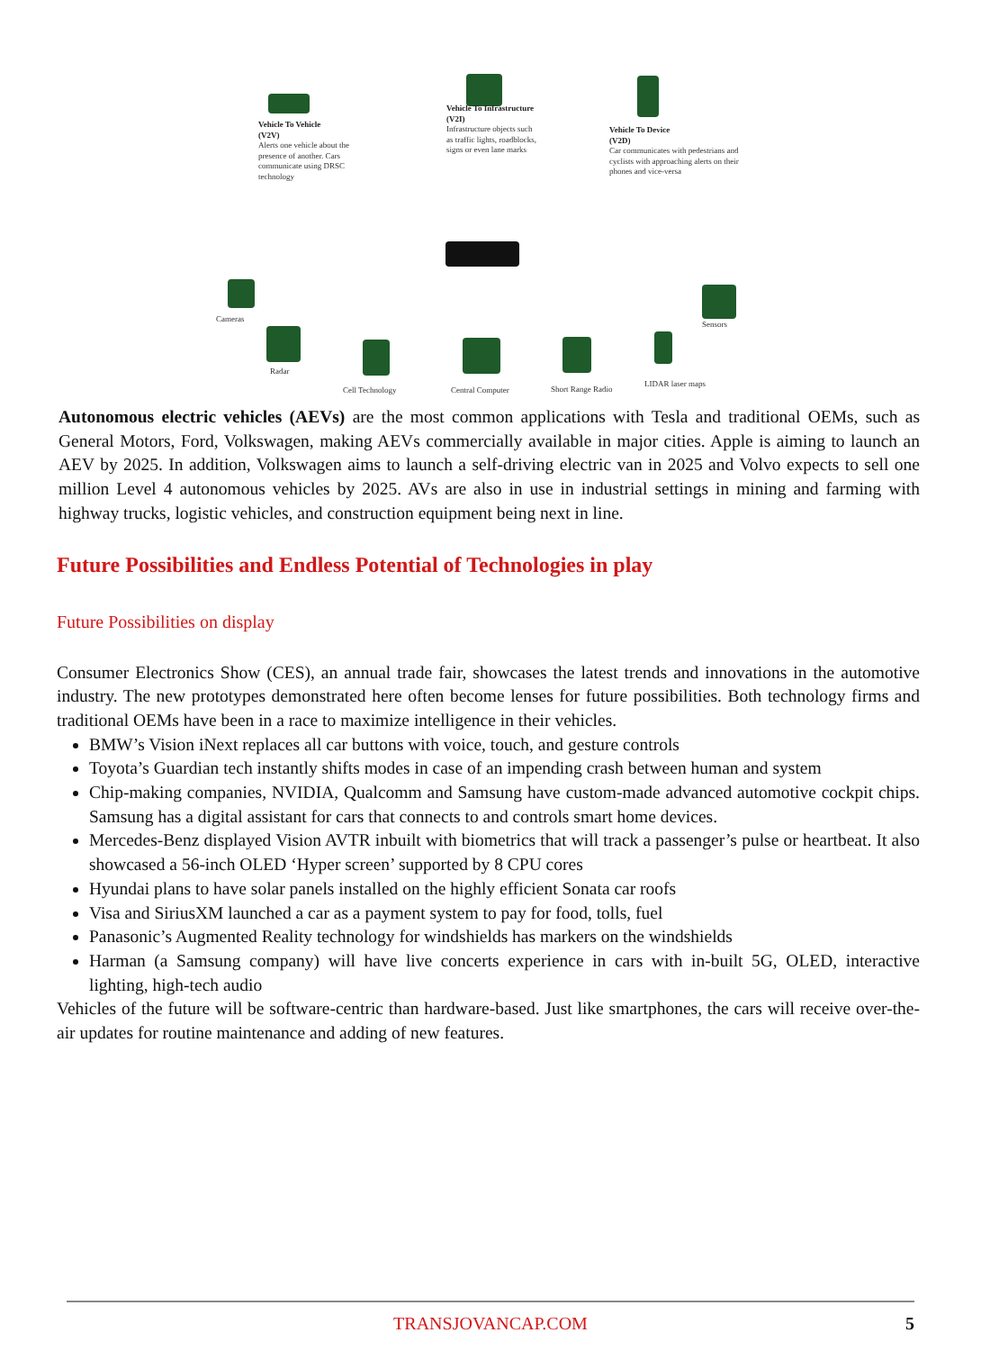Vehicle To Vehicle
(V2V)
Alerts one vehicle about the presence of another. Cars communicate using DRSC technology
Vehicle To Infrastructure
(V2I)
Infrastructure objects such as traffic lights, roadblocks, signs or even lane marks
Vehicle To Device
(V2D)
Car communicates with pedestrians and cyclists with approaching alerts on their phones and vice-versa
Cameras
Radar
Cell Technology Central Computer Short Range Radio
LIDAR laser maps
Sensors
Autonomous electric vehicles (AEVs) are the most common applications with Tesla and traditional OEMs, such as General Motors, Ford, Volkswagen, making AEVs commercially available in major cities. Apple is aiming to launch an AEV by 2025. In addition, Volkswagen aims to launch a self-driving electric van in 2025 and Volvo expects to sell one million Level 4 autonomous vehicles by 2025. AVs are also in use in industrial settings in mining and farming with highway trucks, logistic vehicles, and construction equipment being next in line.
Future Possibilities and Endless Potential of Technologies in play
Future Possibilities on display
Consumer Electronics Show (CES), an annual trade fair, showcases the latest trends and innovations in the automotive industry. The new prototypes demonstrated here often become lenses for future possibilities. Both technology firms and traditional OEMs have been in a race to maximize intelligence in their vehicles.
BMW’s Vision iNext replaces all car buttons with voice, touch, and gesture controls
Toyota’s Guardian tech instantly shifts modes in case of an impending crash between human and system
Chip-making companies, NVIDIA, Qualcomm and Samsung have custom-made advanced automotive cockpit chips. Samsung has a digital assistant for cars that connects to and controls smart home devices.
Mercedes-Benz displayed Vision AVTR inbuilt with biometrics that will track a passenger’s pulse or heartbeat. It also showcased a 56-inch OLED ‘Hyper screen’ supported by 8 CPU cores
Hyundai plans to have solar panels installed on the highly efficient Sonata car roofs
Visa and SiriusXM launched a car as a payment system to pay for food, tolls, fuel
Panasonic’s Augmented Reality technology for windshields has markers on the windshields
Harman (a Samsung company) will have live concerts experience in cars with in-built 5G, OLED, interactive lighting, high-tech audio
Vehicles of the future will be software-centric than hardware-based. Just like smartphones, the cars will receive over-the-air updates for routine maintenance and adding of new features.
TRANSJOVANCAP.COM 5